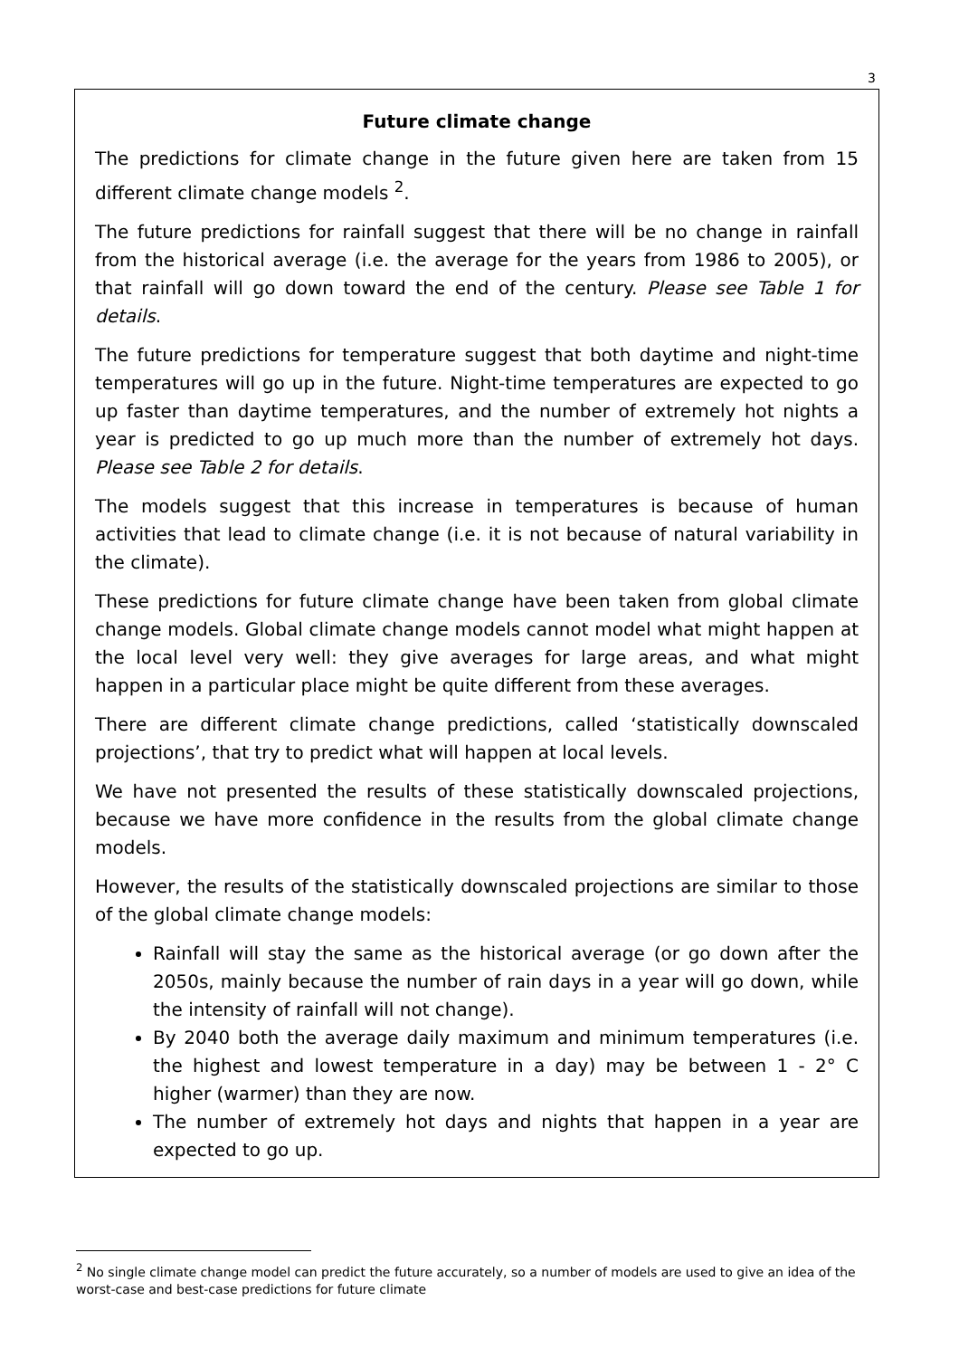3
Future climate change
The predictions for climate change in the future given here are taken from 15 different climate change models <sup>2</sup>.
The future predictions for rainfall suggest that there will be no change in rainfall from the historical average (i.e. the average for the years from 1986 to 2005), or that rainfall will go down toward the end of the century. Please see Table 1 for details.
The future predictions for temperature suggest that both daytime and night-time temperatures will go up in the future. Night-time temperatures are expected to go up faster than daytime temperatures, and the number of extremely hot nights a year is predicted to go up much more than the number of extremely hot days. Please see Table 2 for details.
The models suggest that this increase in temperatures is because of human activities that lead to climate change (i.e. it is not because of natural variability in the climate).
These predictions for future climate change have been taken from global climate change models. Global climate change models cannot model what might happen at the local level very well: they give averages for large areas, and what might happen in a particular place might be quite different from these averages.
There are different climate change predictions, called ‘statistically downscaled projections’, that try to predict what will happen at local levels.
We have not presented the results of these statistically downscaled projections, because we have more confidence in the results from the global climate change models.
However, the results of the statistically downscaled projections are similar to those of the global climate change models:
Rainfall will stay the same as the historical average (or go down after the 2050s, mainly because the number of rain days in a year will go down, while the intensity of rainfall will not change).
By 2040 both the average daily maximum and minimum temperatures (i.e. the highest and lowest temperature in a day) may be between 1 - 2° C higher (warmer) than they are now.
The number of extremely hot days and nights that happen in a year are expected to go up.
<sup>2</sup> No single climate change model can predict the future accurately, so a number of models are used to give an idea of the worst-case and best-case predictions for future climate